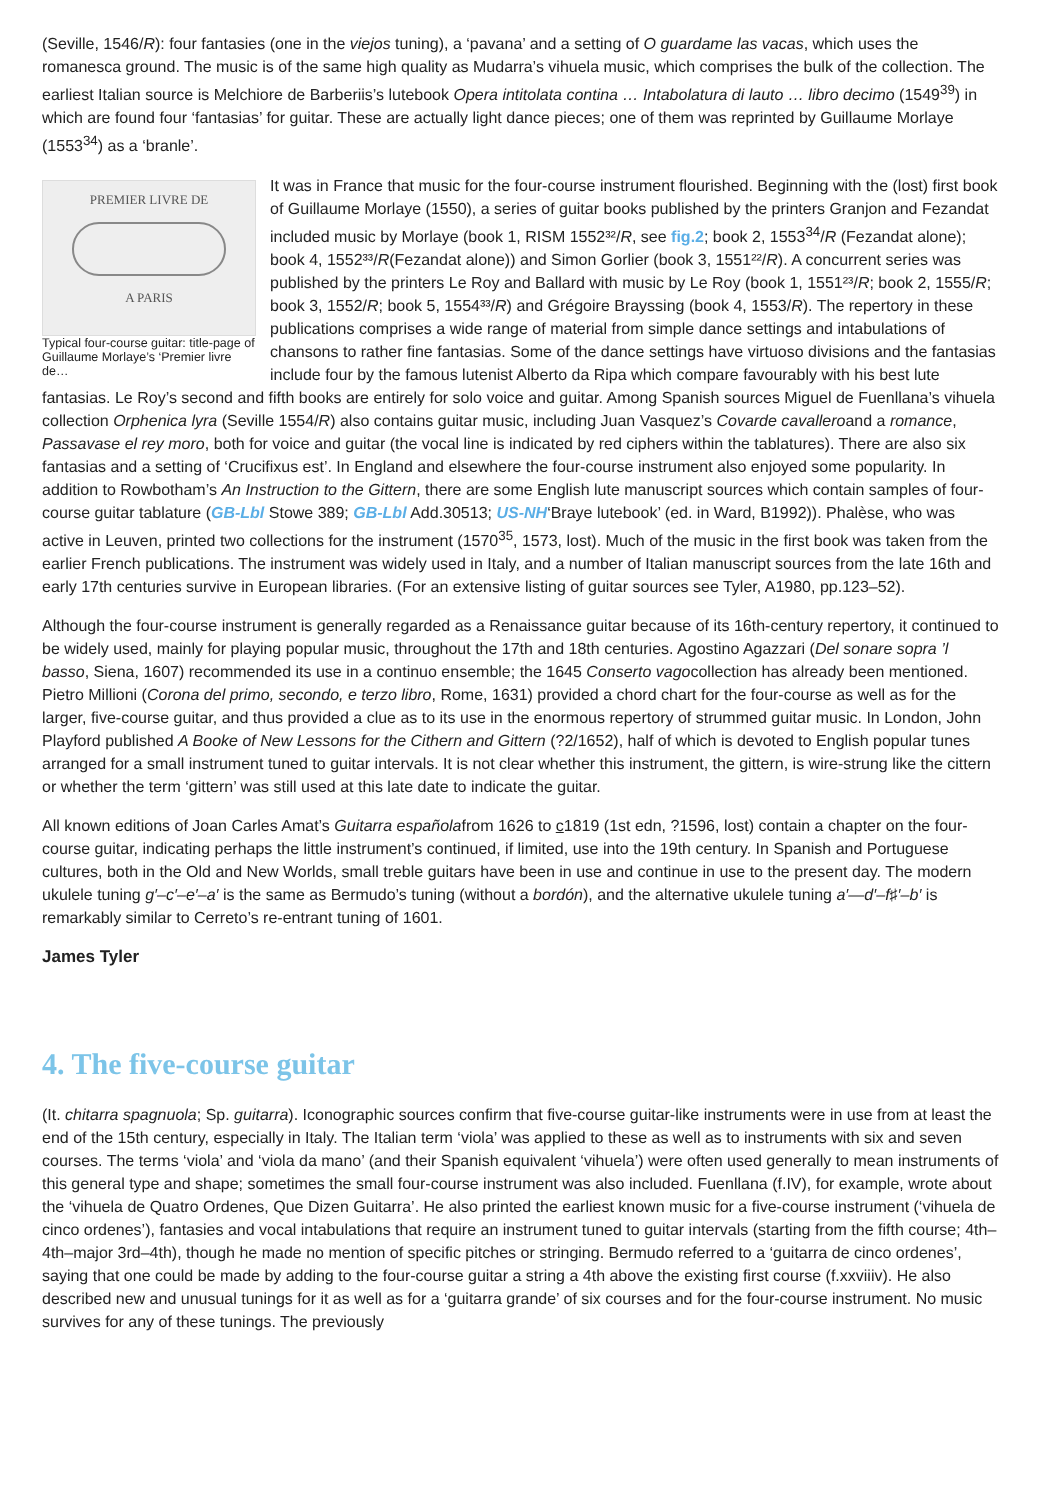(Seville, 1546/R): four fantasies (one in the viejos tuning), a ‘pavana’ and a setting of O guardame las vacas, which uses the romanesca ground. The music is of the same high quality as Mudarra’s vihuela music, which comprises the bulk of the collection. The earliest Italian source is Melchiore de Barberiis’s lutebook Opera intitolata contina … Intabolatura di lauto … libro decimo (1549<sup>39</sup>) in which are found four ‘fantasias’ for guitar. These are actually light dance pieces; one of them was reprinted by Guillaume Morlaye (1553<sup>34</sup>) as a ‘branle’.
PREMIER LIVRE DE
A PARIS
Typical four-course guitar: title-page of Guillaume Morlaye’s ‘Premier livre de…
It was in France that music for the four-course instrument flourished. Beginning with the (lost) first book of Guillaume Morlaye (1550), a series of guitar books published by the printers Granjon and Fezandat included music by Morlaye (book 1, RISM 1552³²/R, see fig.2; book 2, 1553<sup>34</sup>/R (Fezandat alone); book 4, 1552³³/R(Fezandat alone)) and Simon Gorlier (book 3, 1551²²/R). A concurrent series was published by the printers Le Roy and Ballard with music by Le Roy (book 1, 1551²³/R; book 2, 1555/R; book 3, 1552/R; book 5, 1554³³/R) and Grégoire Brayssing (book 4, 1553/R). The repertory in these publications comprises a wide range of material from simple dance settings and intabulations of chansons to rather fine fantasias. Some of the dance settings have virtuoso divisions and the fantasias include four by the famous lutenist Alberto da Ripa which compare favourably with his best lute fantasias. Le Roy’s second and fifth books are entirely for solo voice and guitar. Among Spanish sources Miguel de Fuenllana’s vihuela collection Orphenica lyra (Seville 1554/R) also contains guitar music, including Juan Vasquez’s Covarde cavalleroand a romance, Passavase el rey moro, both for voice and guitar (the vocal line is indicated by red ciphers within the tablatures). There are also six fantasias and a setting of ‘Crucifixus est’. In England and elsewhere the four-course instrument also enjoyed some popularity. In addition to Rowbotham’s An Instruction to the Gittern, there are some English lute manuscript sources which contain samples of four-course guitar tablature (GB-Lbl Stowe 389; GB-Lbl Add.30513; US-NH‘Braye lutebook’ (ed. in Ward, B1992)). Phalèse, who was active in Leuven, printed two collections for the instrument (1570<sup>35</sup>, 1573, lost). Much of the music in the first book was taken from the earlier French publications. The instrument was widely used in Italy, and a number of Italian manuscript sources from the late 16th and early 17th centuries survive in European libraries. (For an extensive listing of guitar sources see Tyler, A1980, pp.123–52).
Although the four-course instrument is generally regarded as a Renaissance guitar because of its 16th-century repertory, it continued to be widely used, mainly for playing popular music, throughout the 17th and 18th centuries. Agostino Agazzari (Del sonare sopra ’l basso, Siena, 1607) recommended its use in a continuo ensemble; the 1645 Conserto vagocollection has already been mentioned. Pietro Millioni (Corona del primo, secondo, e terzo libro, Rome, 1631) provided a chord chart for the four-course as well as for the larger, five-course guitar, and thus provided a clue as to its use in the enormous repertory of strummed guitar music. In London, John Playford published A Booke of New Lessons for the Cithern and Gittern (?2/1652), half of which is devoted to English popular tunes arranged for a small instrument tuned to guitar intervals. It is not clear whether this instrument, the gittern, is wire-strung like the cittern or whether the term ‘gittern’ was still used at this late date to indicate the guitar.
All known editions of Joan Carles Amat’s Guitarra españolafrom 1626 to c1819 (1st edn, ?1596, lost) contain a chapter on the four-course guitar, indicating perhaps the little instrument’s continued, if limited, use into the 19th century. In Spanish and Portuguese cultures, both in the Old and New Worlds, small treble guitars have been in use and continue in use to the present day. The modern ukulele tuning g′–c′–e′–a′ is the same as Bermudo’s tuning (without a bordón), and the alternative ukulele tuning a′—d′–f♯′–b′ is remarkably similar to Cerreto’s re-entrant tuning of 1601.
James Tyler
4. The five-course guitar
(It. chitarra spagnuola; Sp. guitarra). Iconographic sources confirm that five-course guitar-like instruments were in use from at least the end of the 15th century, especially in Italy. The Italian term ‘viola’ was applied to these as well as to instruments with six and seven courses. The terms ‘viola’ and ‘viola da mano’ (and their Spanish equivalent ‘vihuela’) were often used generally to mean instruments of this general type and shape; sometimes the small four-course instrument was also included. Fuenllana (f.IV), for example, wrote about the ‘vihuela de Quatro Ordenes, Que Dizen Guitarra’. He also printed the earliest known music for a five-course instrument (‘vihuela de cinco ordenes’), fantasies and vocal intabulations that require an instrument tuned to guitar intervals (starting from the fifth course; 4th–4th–major 3rd–4th), though he made no mention of specific pitches or stringing. Bermudo referred to a ‘guitarra de cinco ordenes’, saying that one could be made by adding to the four-course guitar a string a 4th above the existing first course (f.xxviiiv). He also described new and unusual tunings for it as well as for a ‘guitarra grande’ of six courses and for the four-course instrument. No music survives for any of these tunings. The previously